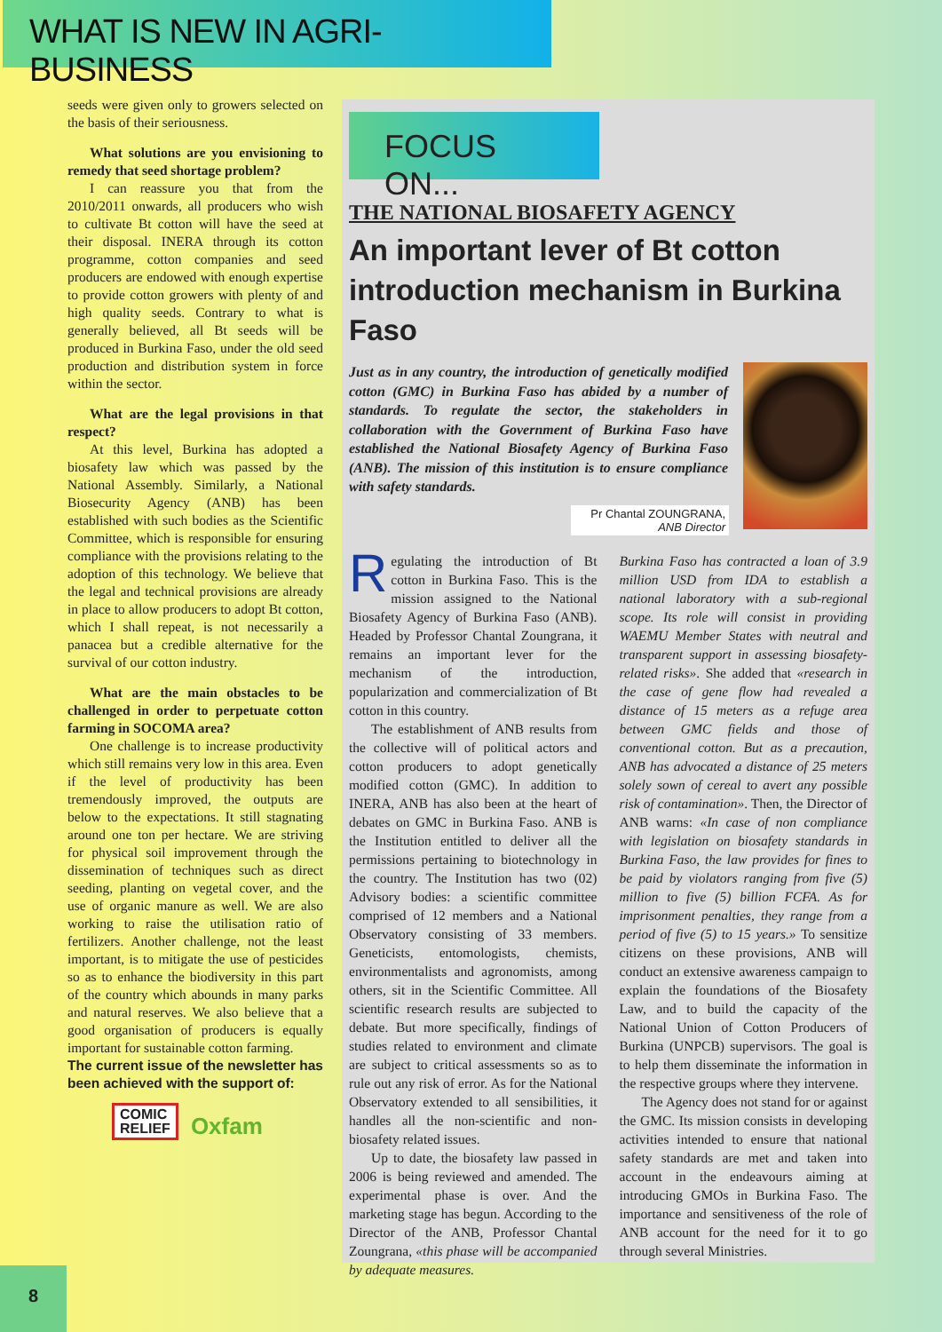WHAT IS NEW IN AGRI-BUSINESS
seeds were given only to growers selected on the basis of their seriousness.
What solutions are you envisioning to remedy that seed shortage problem?
I can reassure you that from the 2010/2011 onwards, all producers who wish to cultivate Bt cotton will have the seed at their disposal. INERA through its cotton programme, cotton companies and seed producers are endowed with enough expertise to provide cotton growers with plenty of and high quality seeds. Contrary to what is generally believed, all Bt seeds will be produced in Burkina Faso, under the old seed production and distribution system in force within the sector.
What are the legal provisions in that respect?
At this level, Burkina has adopted a biosafety law which was passed by the National Assembly. Similarly, a National Biosecurity Agency (ANB) has been established with such bodies as the Scientific Committee, which is responsible for ensuring compliance with the provisions relating to the adoption of this technology. We believe that the legal and technical provisions are already in place to allow producers to adopt Bt cotton, which I shall repeat, is not necessarily a panacea but a credible alternative for the survival of our cotton industry.
What are the main obstacles to be challenged in order to perpetuate cotton farming in SOCOMA area?
One challenge is to increase productivity which still remains very low in this area. Even if the level of productivity has been tremendously improved, the outputs are below to the expectations. It still stagnating around one ton per hectare. We are striving for physical soil improvement through the dissemination of techniques such as direct seeding, planting on vegetal cover, and the use of organic manure as well. We are also working to raise the utilisation ratio of fertilizers. Another challenge, not the least important, is to mitigate the use of pesticides so as to enhance the biodiversity in this part of the country which abounds in many parks and natural reserves. We also believe that a good organisation of producers is equally important for sustainable cotton farming.
The current issue of the newsletter has been achieved with the support of:
COMIC
RELIEF Oxfam
FOCUS ON...
THE NATIONAL BIOSAFETY AGENCY
An important lever of Bt cotton introduction mechanism in Burkina Faso
Just as in any country, the introduction of genetically modified cotton (GMC) in Burkina Faso has abided by a number of standards. To regulate the sector, the stakeholders in collaboration with the Government of Burkina Faso have established the National Biosafety Agency of Burkina Faso (ANB). The mission of this institution is to ensure compliance with safety standards.
Pr Chantal ZOUNGRANA,
ANB Director
Regulating the introduction of Bt cotton in Burkina Faso. This is the mission assigned to the National Biosafety Agency of Burkina Faso (ANB). Headed by Professor Chantal Zoungrana, it remains an important lever for the mechanism of the introduction, popularization and commercialization of Bt cotton in this country.
The establishment of ANB results from the collective will of political actors and cotton producers to adopt genetically modified cotton (GMC). In addition to INERA, ANB has also been at the heart of debates on GMC in Burkina Faso. ANB is the Institution entitled to deliver all the permissions pertaining to biotechnology in the country. The Institution has two (02) Advisory bodies: a scientific committee comprised of 12 members and a National Observatory consisting of 33 members. Geneticists, entomologists, chemists, environmentalists and agronomists, among others, sit in the Scientific Committee. All scientific research results are subjected to debate. But more specifically, findings of studies related to environment and climate are subject to critical assessments so as to rule out any risk of error. As for the National Observatory extended to all sensibilities, it handles all the non-scientific and non-biosafety related issues.
Up to date, the biosafety law passed in 2006 is being reviewed and amended. The experimental phase is over. And the marketing stage has begun. According to the Director of the ANB, Professor Chantal Zoungrana, «this phase will be accompanied by adequate measures.
Burkina Faso has contracted a loan of 3.9 million USD from IDA to establish a national laboratory with a sub-regional scope. Its role will consist in providing WAEMU Member States with neutral and transparent support in assessing biosafety-related risks». She added that «research in the case of gene flow had revealed a distance of 15 meters as a refuge area between GMC fields and those of conventional cotton. But as a precaution, ANB has advocated a distance of 25 meters solely sown of cereal to avert any possible risk of contamination». Then, the Director of ANB warns: «In case of non compliance with legislation on biosafety standards in Burkina Faso, the law provides for fines to be paid by violators ranging from five (5) million to five (5) billion FCFA. As for imprisonment penalties, they range from a period of five (5) to 15 years.» To sensitize citizens on these provisions, ANB will conduct an extensive awareness campaign to explain the foundations of the Biosafety Law, and to build the capacity of the National Union of Cotton Producers of Burkina (UNPCB) supervisors. The goal is to help them disseminate the information in the respective groups where they intervene.
The Agency does not stand for or against the GMC. Its mission consists in developing activities intended to ensure that national safety standards are met and taken into account in the endeavours aiming at introducing GMOs in Burkina Faso. The importance and sensitiveness of the role of ANB account for the need for it to go through several Ministries.
8